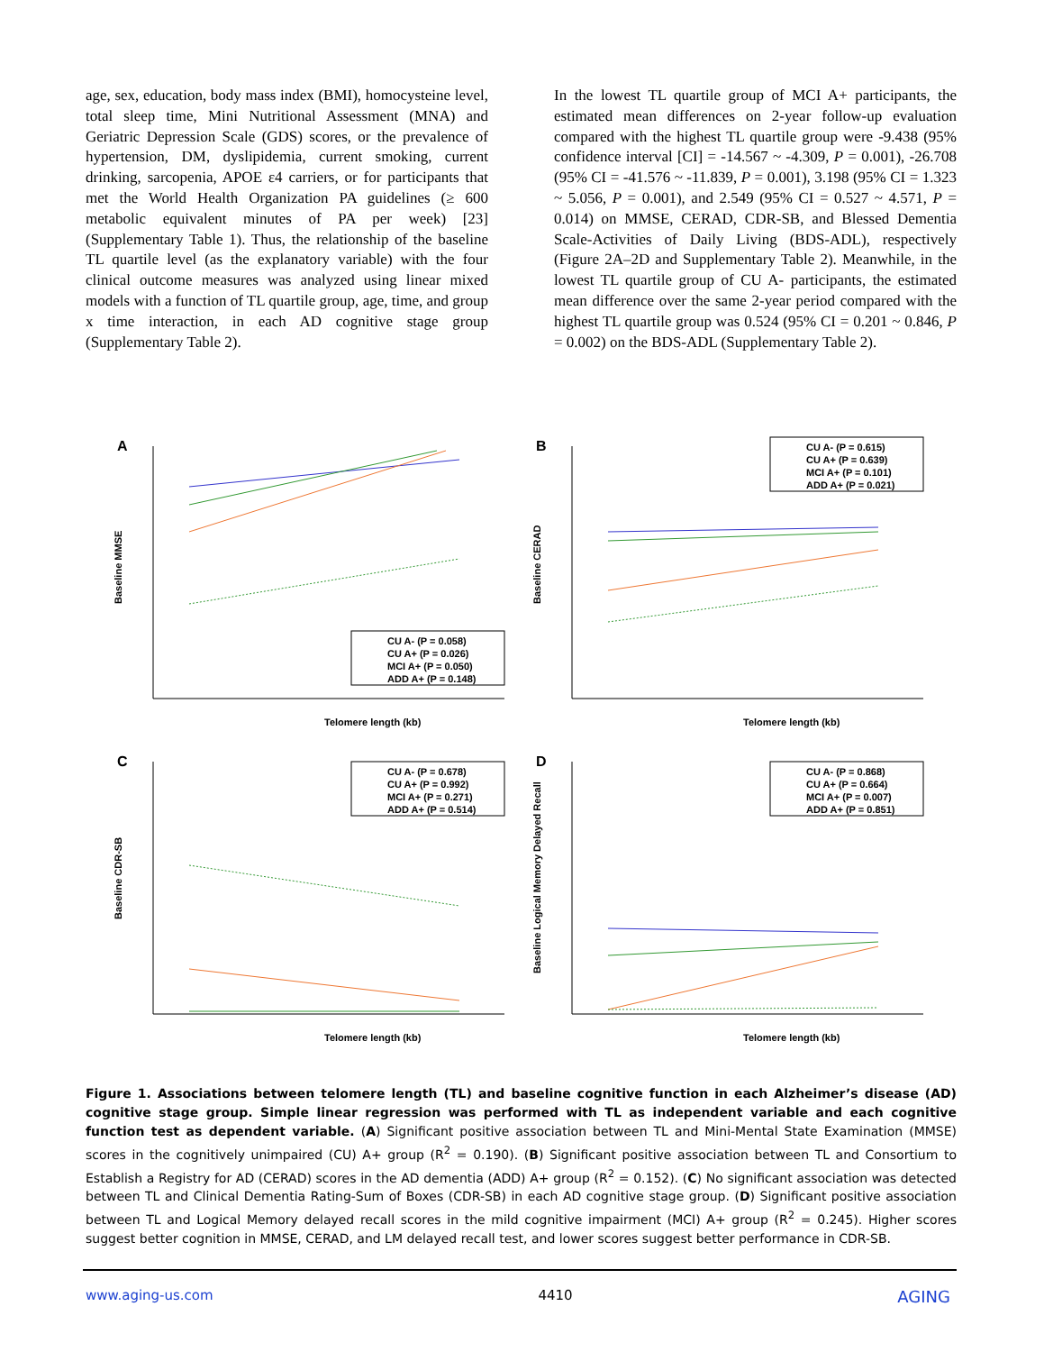age, sex, education, body mass index (BMI), homocysteine level, total sleep time, Mini Nutritional Assessment (MNA) and Geriatric Depression Scale (GDS) scores, or the prevalence of hypertension, DM, dyslipidemia, current smoking, current drinking, sarcopenia, APOE ε4 carriers, or for participants that met the World Health Organization PA guidelines (≥ 600 metabolic equivalent minutes of PA per week) [23] (Supplementary Table 1). Thus, the relationship of the baseline TL quartile level (as the explanatory variable) with the four clinical outcome measures was analyzed using linear mixed models with a function of TL quartile group, age, time, and group x time interaction, in each AD cognitive stage group (Supplementary Table 2).
In the lowest TL quartile group of MCI A+ participants, the estimated mean differences on 2-year follow-up evaluation compared with the highest TL quartile group were -9.438 (95% confidence interval [CI] = -14.567 ~ -4.309, P = 0.001), -26.708 (95% CI = -41.576 ~ -11.839, P = 0.001), 3.198 (95% CI = 1.323 ~ 5.056, P = 0.001), and 2.549 (95% CI = 0.527 ~ 4.571, P = 0.014) on MMSE, CERAD, CDR-SB, and Blessed Dementia Scale-Activities of Daily Living (BDS-ADL), respectively (Figure 2A–2D and Supplementary Table 2). Meanwhile, in the lowest TL quartile group of CU A- participants, the estimated mean difference over the same 2-year period compared with the highest TL quartile group was 0.524 (95% CI = 0.201 ~ 0.846, P = 0.002) on the BDS-ADL (Supplementary Table 2).
A
Telomere length (kb)
Baseline MMSE
CU A- (P = 0.058)
CU A+ (P = 0.026)
MCI A+ (P = 0.050)
ADD A+ (P = 0.148)
B
Telomere length (kb)
Baseline CERAD
CU A- (P = 0.615)
CU A+ (P = 0.639)
MCI A+ (P = 0.101)
ADD A+ (P = 0.021)
C
Telomere length (kb)
Baseline CDR-SB
CU A- (P = 0.678)
CU A+ (P = 0.992)
MCI A+ (P = 0.271)
ADD A+ (P = 0.514)
D
Telomere length (kb)
Baseline Logical Memory Delayed Recall
CU A- (P = 0.868)
CU A+ (P = 0.664)
MCI A+ (P = 0.007)
ADD A+ (P = 0.851)
Figure 1. Associations between telomere length (TL) and baseline cognitive function in each Alzheimer’s disease (AD) cognitive stage group. Simple linear regression was performed with TL as independent variable and each cognitive function test as dependent variable. (A) Significant positive association between TL and Mini-Mental State Examination (MMSE) scores in the cognitively unimpaired (CU) A+ group (R<sup>2</sup> = 0.190). (B) Significant positive association between TL and Consortium to Establish a Registry for AD (CERAD) scores in the AD dementia (ADD) A+ group (R<sup>2</sup> = 0.152). (C) No significant association was detected between TL and Clinical Dementia Rating-Sum of Boxes (CDR-SB) in each AD cognitive stage group. (D) Significant positive association between TL and Logical Memory delayed recall scores in the mild cognitive impairment (MCI) A+ group (R<sup>2</sup> = 0.245). Higher scores suggest better cognition in MMSE, CERAD, and LM delayed recall test, and lower scores suggest better performance in CDR-SB.
www.aging-us.com 4410 AGING